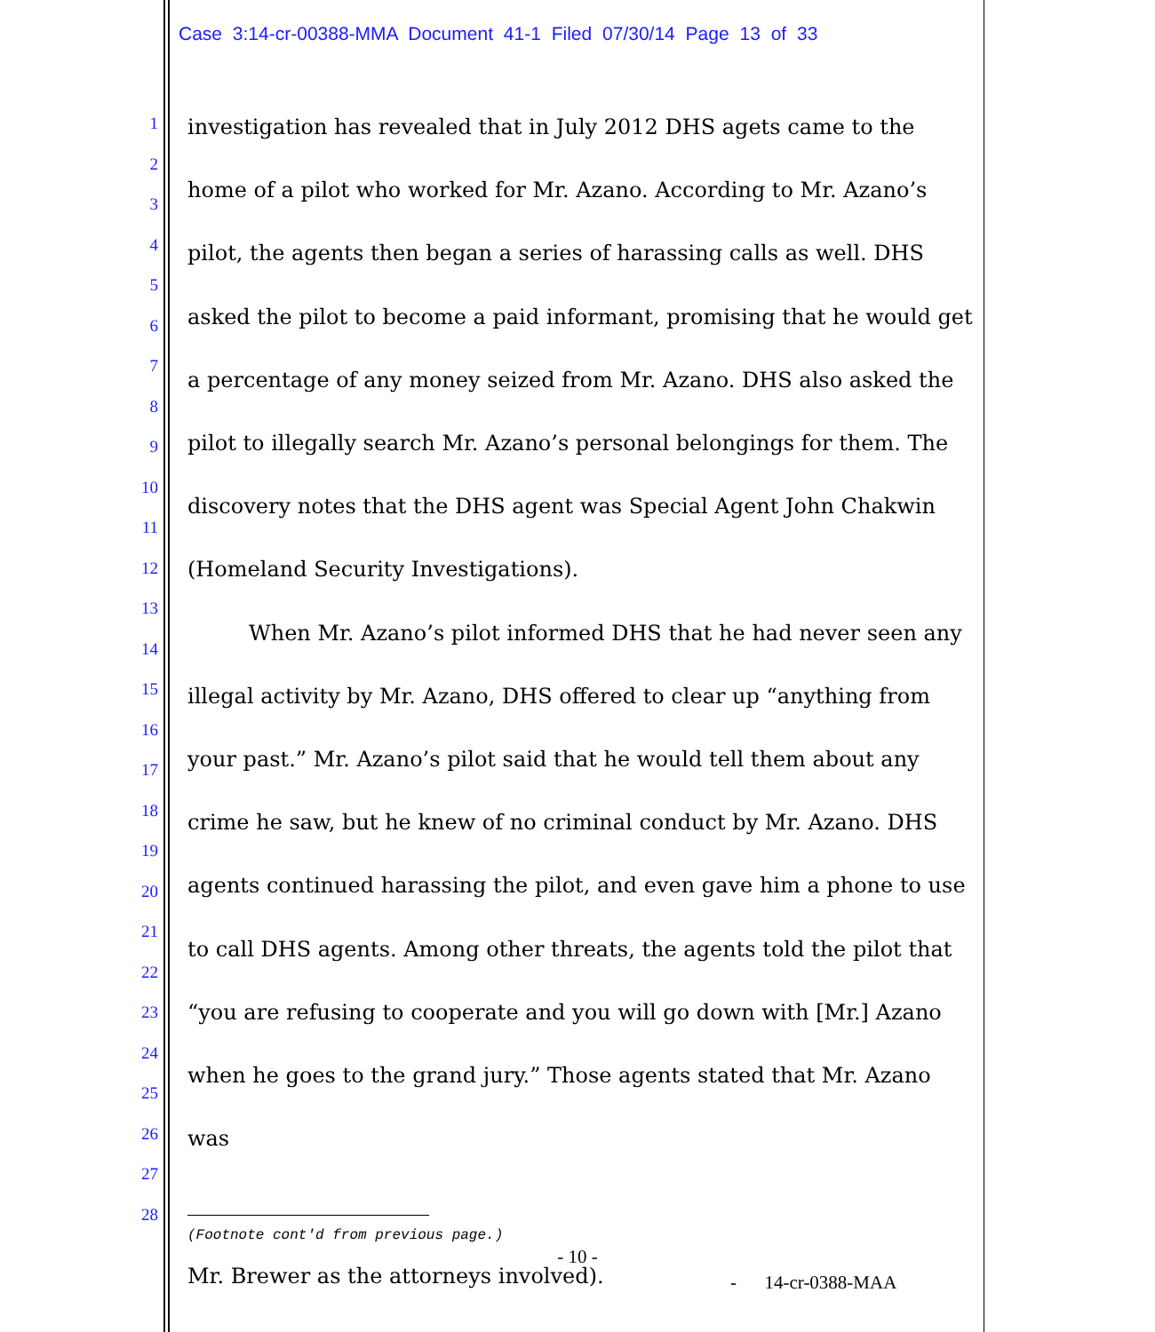Case 3:14-cr-00388-MMA Document 41-1 Filed 07/30/14 Page 13 of 33
1
2
3
4
5
6
7
8
9
10
11
12
13
14
15
16
17
18
19
20
21
22
23
24
25
26
27
28
investigation has revealed that in July 2012 DHS agets came to the home of a pilot who worked for Mr. Azano. According to Mr. Azano’s pilot, the agents then began a series of harassing calls as well. DHS asked the pilot to become a paid informant, promising that he would get a percentage of any money seized from Mr. Azano. DHS also asked the pilot to illegally search Mr. Azano’s personal belongings for them. The discovery notes that the DHS agent was Special Agent John Chakwin (Homeland Security Investigations).
When Mr. Azano’s pilot informed DHS that he had never seen any illegal activity by Mr. Azano, DHS offered to clear up “anything from your past.” Mr. Azano’s pilot said that he would tell them about any crime he saw, but he knew of no criminal conduct by Mr. Azano. DHS agents continued harassing the pilot, and even gave him a phone to use to call DHS agents. Among other threats, the agents told the pilot that “you are refusing to cooperate and you will go down with [Mr.] Azano when he goes to the grand jury.” Those agents stated that Mr. Azano was
(Footnote cont'd from previous page.)
Mr. Brewer as the attorneys involved).
- 10 -
- 14-cr-0388-MAA